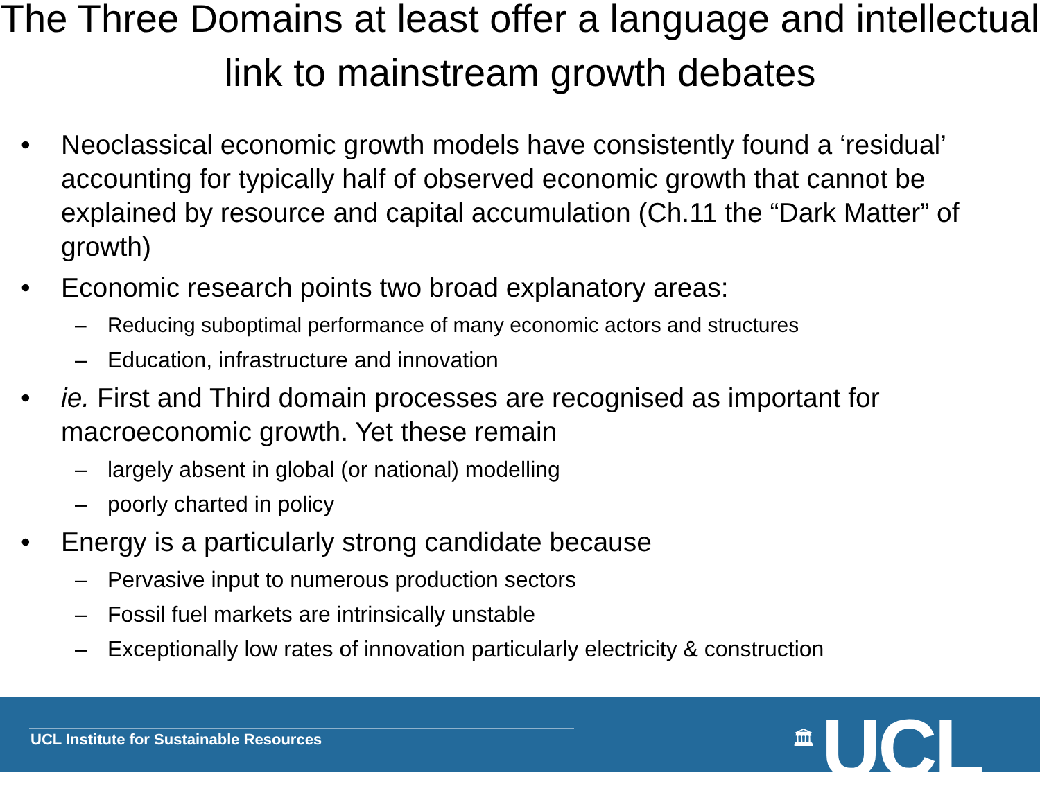The Three Domains at least offer a language and intellectual link to mainstream growth debates
• Neoclassical economic growth models have consistently found a ‘residual’ accounting for typically half of observed economic growth that cannot be explained by resource and capital accumulation (Ch.11 the “Dark Matter” of growth)
• Economic research points two broad explanatory areas:
– Reducing suboptimal performance of many economic actors and structures
– Education, infrastructure and innovation
• ie. First and Third domain processes are recognised as important for macroeconomic growth. Yet these remain
– largely absent in global (or national) modelling
– poorly charted in policy
• Energy is a particularly strong candidate because
– Pervasive input to numerous production sectors
– Fossil fuel markets are intrinsically unstable
– Exceptionally low rates of innovation particularly electricity & construction
UCL Institute for Sustainable Resources
🏛 UCL